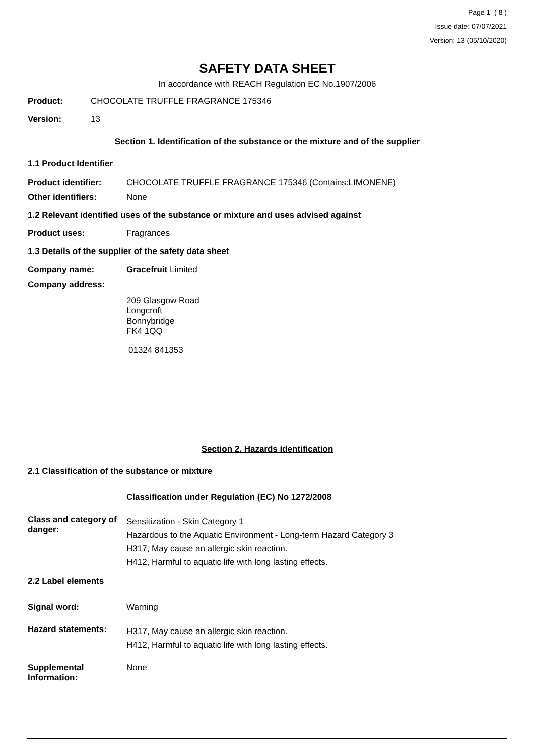Page 1 ( 8 )
Issue date: 07/07/2021
Version: 13 (05/10/2020)
SAFETY DATA SHEET
In accordance with REACH Regulation EC No.1907/2006
Product: CHOCOLATE TRUFFLE FRAGRANCE 175346
Version: 13
Section 1. Identification of the substance or the mixture and of the supplier
1.1 Product Identifier
Product identifier: CHOCOLATE TRUFFLE FRAGRANCE 175346 (Contains:LIMONENE)
Other identifiers: None
1.2 Relevant identified uses of the substance or mixture and uses advised against
Product uses: Fragrances
1.3 Details of the supplier of the safety data sheet
Company name: Gracefruit Limited
Company address:
209 Glasgow Road
Longcroft
Bonnybridge
FK4 1QQ
01324 841353
Section 2. Hazards identification
2.1 Classification of the substance or mixture
Classification under Regulation (EC) No 1272/2008
Class and category of danger:
Sensitization - Skin Category 1
Hazardous to the Aquatic Environment - Long-term Hazard Category 3
H317, May cause an allergic skin reaction.
H412, Harmful to aquatic life with long lasting effects.
2.2 Label elements
Signal word: Warning
Hazard statements:
H317, May cause an allergic skin reaction.
H412, Harmful to aquatic life with long lasting effects.
Supplemental Information:
None